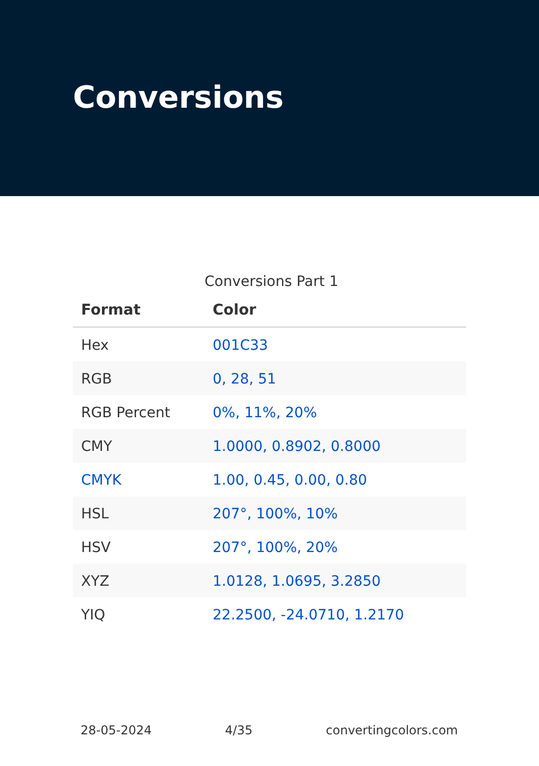Conversions
Conversions Part 1
| Format | Color |
| --- | --- |
| Hex | 001C33 |
| RGB | 0, 28, 51 |
| RGB Percent | 0%, 11%, 20% |
| CMY | 1.0000, 0.8902, 0.8000 |
| CMYK | 1.00, 0.45, 0.00, 0.80 |
| HSL | 207°, 100%, 10% |
| HSV | 207°, 100%, 20% |
| XYZ | 1.0128, 1.0695, 3.2850 |
| YIQ | 22.2500, -24.0710, 1.2170 |
28-05-2024 4/35 convertingcolors.com